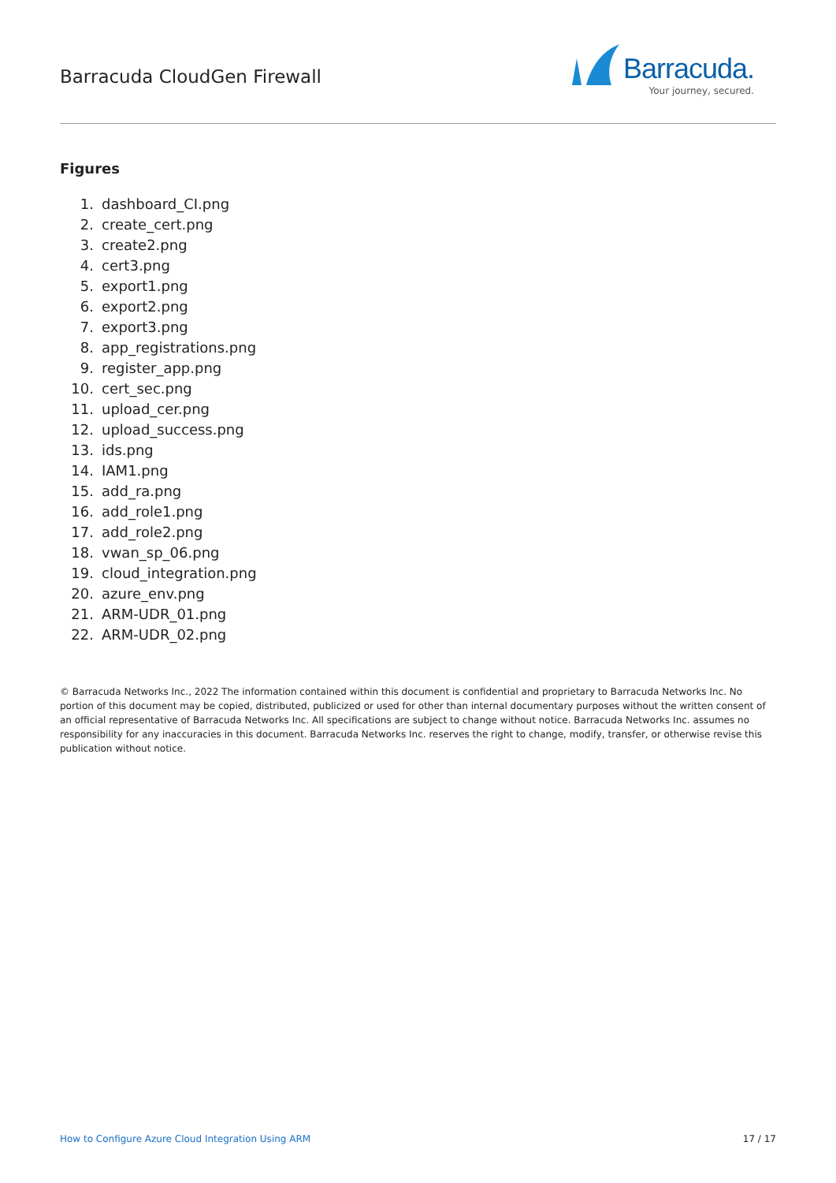Barracuda CloudGen Firewall
Barracuda.
Your journey, secured.
Figures
1. dashboard_CI.png
2. create_cert.png
3. create2.png
4. cert3.png
5. export1.png
6. export2.png
7. export3.png
8. app_registrations.png
9. register_app.png
10. cert_sec.png
11. upload_cer.png
12. upload_success.png
13. ids.png
14. IAM1.png
15. add_ra.png
16. add_role1.png
17. add_role2.png
18. vwan_sp_06.png
19. cloud_integration.png
20. azure_env.png
21. ARM-UDR_01.png
22. ARM-UDR_02.png
© Barracuda Networks Inc., 2022 The information contained within this document is confidential and proprietary to Barracuda Networks Inc. No portion of this document may be copied, distributed, publicized or used for other than internal documentary purposes without the written consent of an official representative of Barracuda Networks Inc. All specifications are subject to change without notice. Barracuda Networks Inc. assumes no responsibility for any inaccuracies in this document. Barracuda Networks Inc. reserves the right to change, modify, transfer, or otherwise revise this publication without notice.
How to Configure Azure Cloud Integration Using ARM 17 / 17